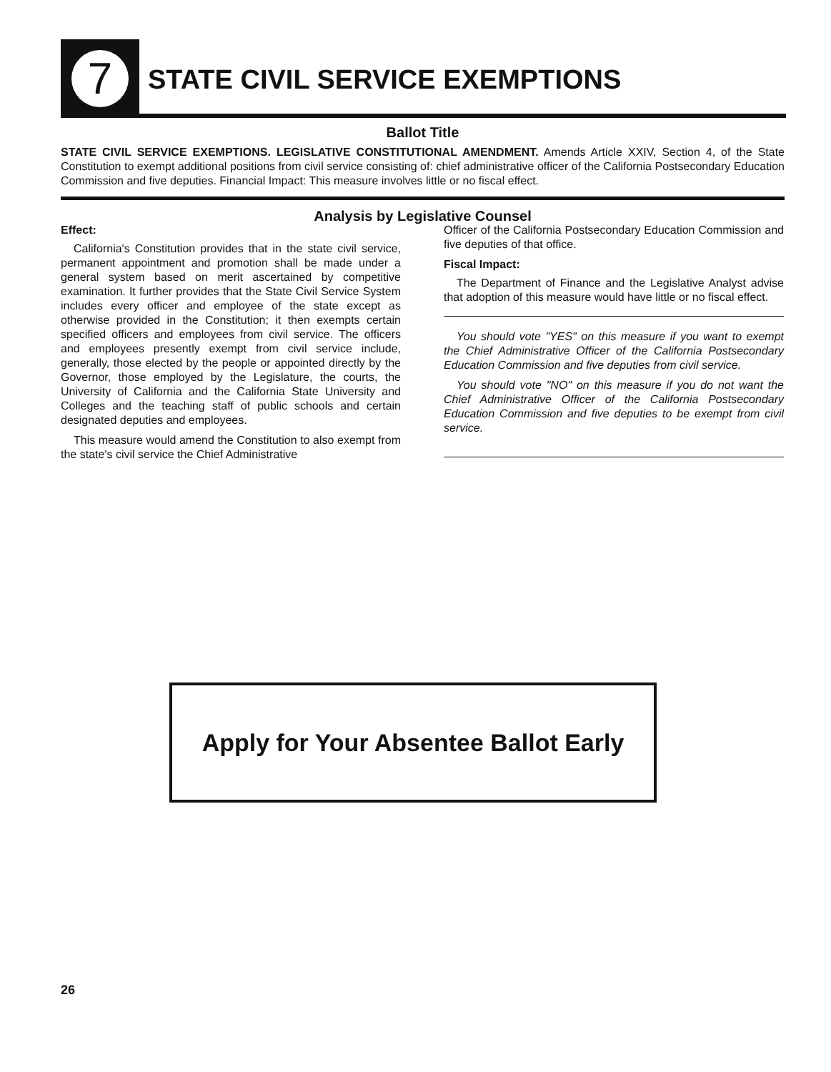7
STATE CIVIL SERVICE EXEMPTIONS
Ballot Title
STATE CIVIL SERVICE EXEMPTIONS. LEGISLATIVE CONSTITUTIONAL AMENDMENT. Amends Article XXIV, Section 4, of the State Constitution to exempt additional positions from civil service consisting of: chief administrative officer of the California Postsecondary Education Commission and five deputies. Financial Impact: This measure involves little or no fiscal effect.
Analysis by Legislative Counsel
Effect:
California's Constitution provides that in the state civil service, permanent appointment and promotion shall be made under a general system based on merit ascertained by competitive examination. It further provides that the State Civil Service System includes every officer and employee of the state except as otherwise provided in the Constitution; it then exempts certain specified officers and employees from civil service. The officers and employees presently exempt from civil service include, generally, those elected by the people or appointed directly by the Governor, those employed by the Legislature, the courts, the University of California and the California State University and Colleges and the teaching staff of public schools and certain designated deputies and employees.
This measure would amend the Constitution to also exempt from the state's civil service the Chief Administrative
Officer of the California Postsecondary Education Commission and five deputies of that office.
Fiscal Impact:
The Department of Finance and the Legislative Analyst advise that adoption of this measure would have little or no fiscal effect.
You should vote "YES" on this measure if you want to exempt the Chief Administrative Officer of the California Postsecondary Education Commission and five deputies from civil service.
You should vote "NO" on this measure if you do not want the Chief Administrative Officer of the California Postsecondary Education Commission and five deputies to be exempt from civil service.
Apply for Your Absentee Ballot Early
26